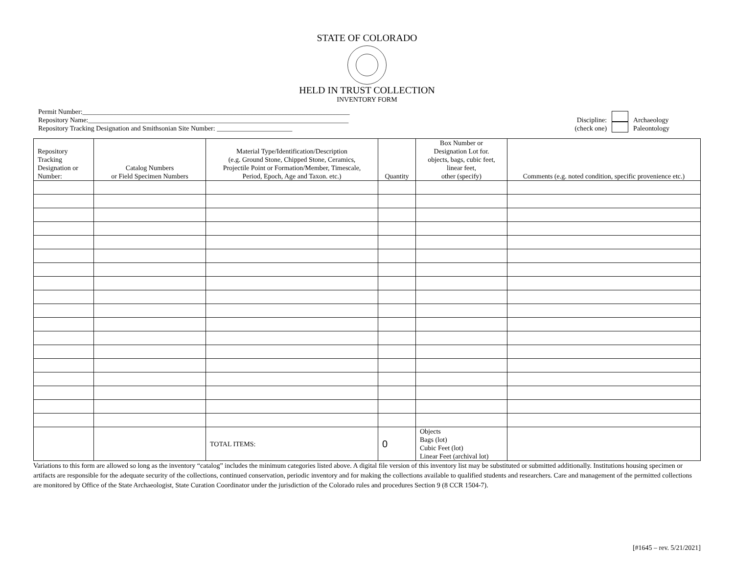STATE OF COLORADO
HELD IN TRUST COLLECTION
INVENTORY FORM
Permit Number:______________________________________________________________________________
Repository Name:____________________________________________________________________________
Repository Tracking Designation and Smithsonian Site Number: ______________________
Discipline:
(check one)
Archaeology
Paleontology
| Repository Tracking Designation or Number: | Catalog Numbers or Field Specimen Numbers | Material Type/Identification/Description (e.g. Ground Stone, Chipped Stone, Ceramics, Projectile Point or Formation/Member, Timescale, Period, Epoch, Age and Taxon. etc.) | Quantity | Box Number or Designation Lot for. objects, bags, cubic feet, linear feet, other (specify) | Comments (e.g. noted condition, specific provenience etc.) |
| --- | --- | --- | --- | --- | --- |
| | | TOTAL ITEMS: | 0 | Objects Bags (lot) Cubic Feet (lot) Linear Feet (archival lot) | |
Variations to this form are allowed so long as the inventory “catalog” includes the minimum categories listed above. A digital file version of this inventory list may be substituted or submitted additionally. Institutions housing specimen or artifacts are responsible for the adequate security of the collections, continued conservation, periodic inventory and for making the collections available to qualified students and researchers. Care and management of the permitted collections are monitored by Office of the State Archaeologist, State Curation Coordinator under the jurisdiction of the Colorado rules and procedures Section 9 (8 CCR 1504-7).
[#1645 – rev. 5/21/2021]